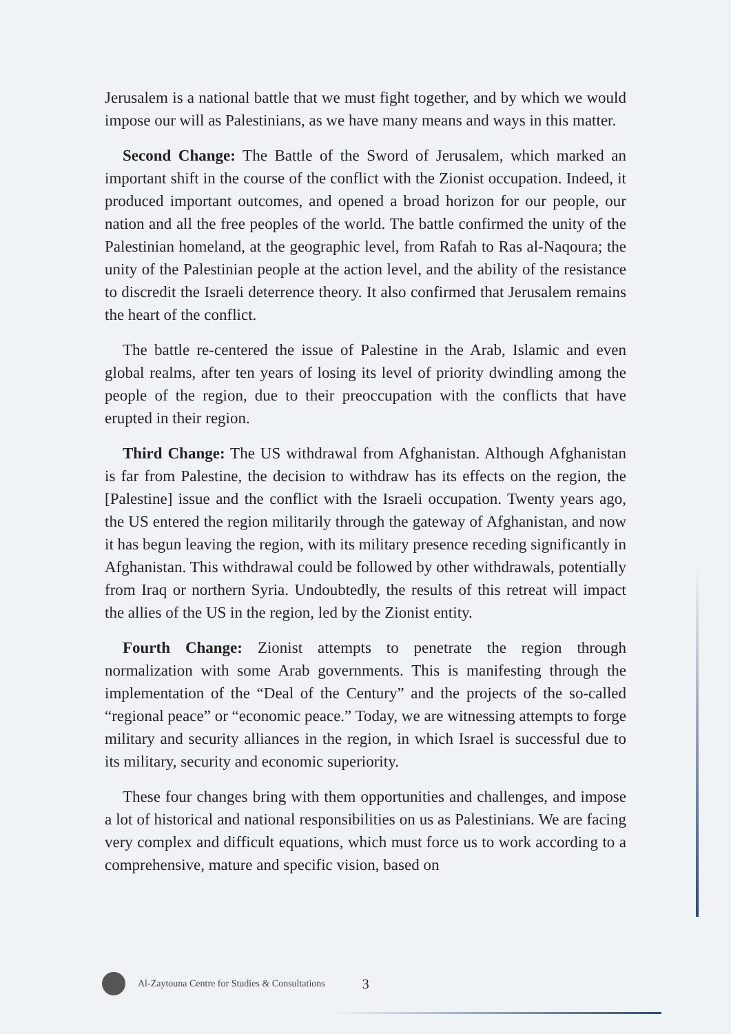Jerusalem is a national battle that we must fight together, and by which we would impose our will as Palestinians, as we have many means and ways in this matter.
Second Change: The Battle of the Sword of Jerusalem, which marked an important shift in the course of the conflict with the Zionist occupation. Indeed, it produced important outcomes, and opened a broad horizon for our people, our nation and all the free peoples of the world. The battle confirmed the unity of the Palestinian homeland, at the geographic level, from Rafah to Ras al-Naqoura; the unity of the Palestinian people at the action level, and the ability of the resistance to discredit the Israeli deterrence theory. It also confirmed that Jerusalem remains the heart of the conflict.
The battle re-centered the issue of Palestine in the Arab, Islamic and even global realms, after ten years of losing its level of priority dwindling among the people of the region, due to their preoccupation with the conflicts that have erupted in their region.
Third Change: The US withdrawal from Afghanistan. Although Afghanistan is far from Palestine, the decision to withdraw has its effects on the region, the [Palestine] issue and the conflict with the Israeli occupation. Twenty years ago, the US entered the region militarily through the gateway of Afghanistan, and now it has begun leaving the region, with its military presence receding significantly in Afghanistan. This withdrawal could be followed by other withdrawals, potentially from Iraq or northern Syria. Undoubtedly, the results of this retreat will impact the allies of the US in the region, led by the Zionist entity.
Fourth Change: Zionist attempts to penetrate the region through normalization with some Arab governments. This is manifesting through the implementation of the “Deal of the Century” and the projects of the so-called “regional peace” or “economic peace.” Today, we are witnessing attempts to forge military and security alliances in the region, in which Israel is successful due to its military, security and economic superiority.
These four changes bring with them opportunities and challenges, and impose a lot of historical and national responsibilities on us as Palestinians. We are facing very complex and difficult equations, which must force us to work according to a comprehensive, mature and specific vision, based on
Al-Zaytouna Centre for Studies & Consultations 3